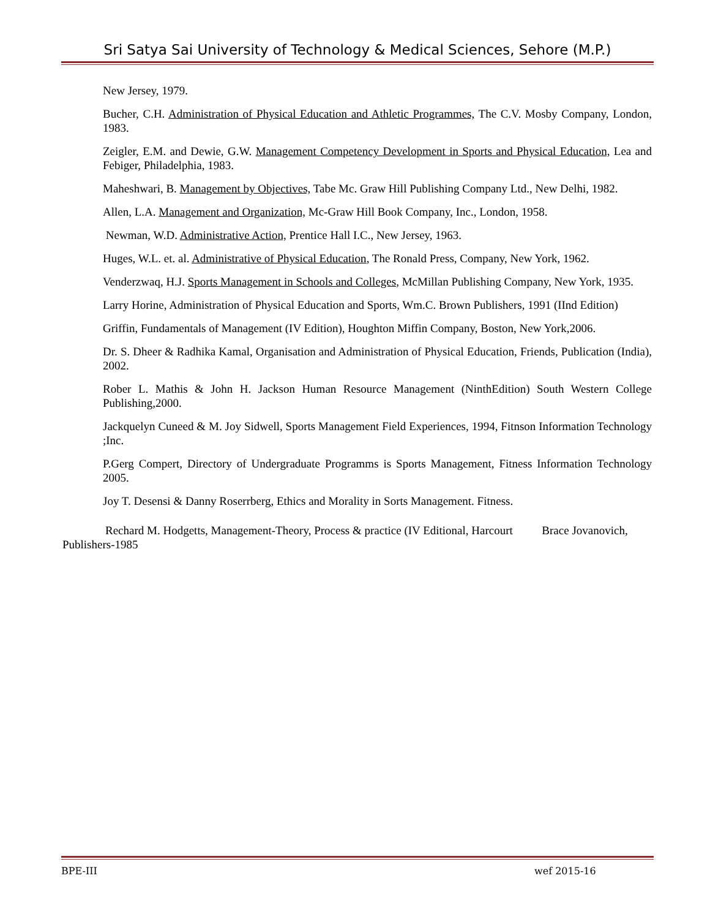Sri Satya Sai University of Technology & Medical Sciences, Sehore (M.P.)
New Jersey, 1979.
Bucher, C.H. Administration of Physical Education and Athletic Programmes, The C.V. Mosby Company, London, 1983.
Zeigler, E.M. and Dewie, G.W. Management Competency Development in Sports and Physical Education, Lea and Febiger, Philadelphia, 1983.
Maheshwari, B. Management by Objectives, Tabe Mc. Graw Hill Publishing Company Ltd., New Delhi, 1982.
Allen, L.A. Management and Organization, Mc-Graw Hill Book Company, Inc., London, 1958.
Newman, W.D. Administrative Action, Prentice Hall I.C., New Jersey, 1963.
Huges, W.L. et. al. Administrative of Physical Education, The Ronald Press, Company, New York, 1962.
Venderzwaq, H.J. Sports Management in Schools and Colleges, McMillan Publishing Company, New York, 1935.
Larry Horine, Administration of Physical Education and Sports, Wm.C. Brown Publishers, 1991 (IInd Edition)
Griffin, Fundamentals of Management (IV Edition), Houghton Miffin Company, Boston, New York,2006.
Dr. S. Dheer & Radhika Kamal, Organisation and Administration of Physical Education, Friends, Publication (India), 2002.
Rober L. Mathis & John H. Jackson Human Resource Management (NinthEdition) South Western College Publishing,2000.
Jackquelyn Cuneed & M. Joy Sidwell, Sports Management Field Experiences, 1994, Fitnson Information Technology ;Inc.
P.Gerg Compert, Directory of Undergraduate Programms is Sports Management, Fitness Information Technology 2005.
Joy T. Desensi & Danny Roserrberg, Ethics and Morality in Sorts Management. Fitness.
Rechard M. Hodgetts, Management-Theory, Process & practice (IV Editional, Harcourt Brace Jovanovich, Publishers-1985
BPE-III wef 2015-16